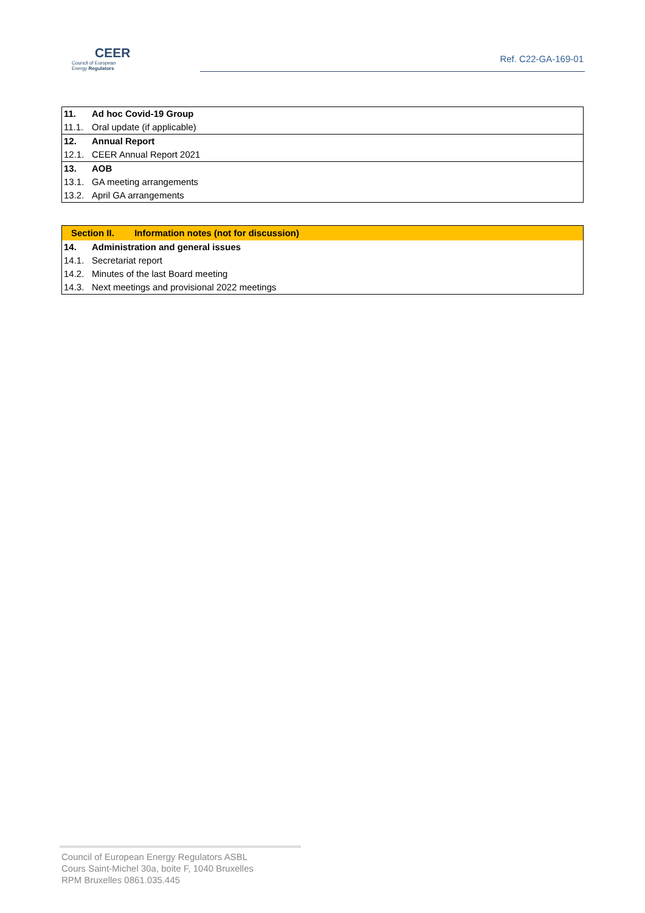CEER
Council of European
Energy Regulators
Ref. C22-GA-169-01
| 11. | Ad hoc Covid-19 Group |
| 11.1. | Oral update (if applicable) |
| 12. | Annual Report |
| 12.1. | CEER Annual Report 2021 |
| 13. | AOB |
| 13.1. | GA meeting arrangements |
| 13.2. | April GA arrangements |
| Section II. Information notes (not for discussion) | |
| 14. | Administration and general issues |
| 14.1. | Secretariat report |
| 14.2. | Minutes of the last Board meeting |
| 14.3. | Next meetings and provisional 2022 meetings |
Council of European Energy Regulators ASBL
Cours Saint-Michel 30a, boite F, 1040 Bruxelles
RPM Bruxelles 0861.035.445